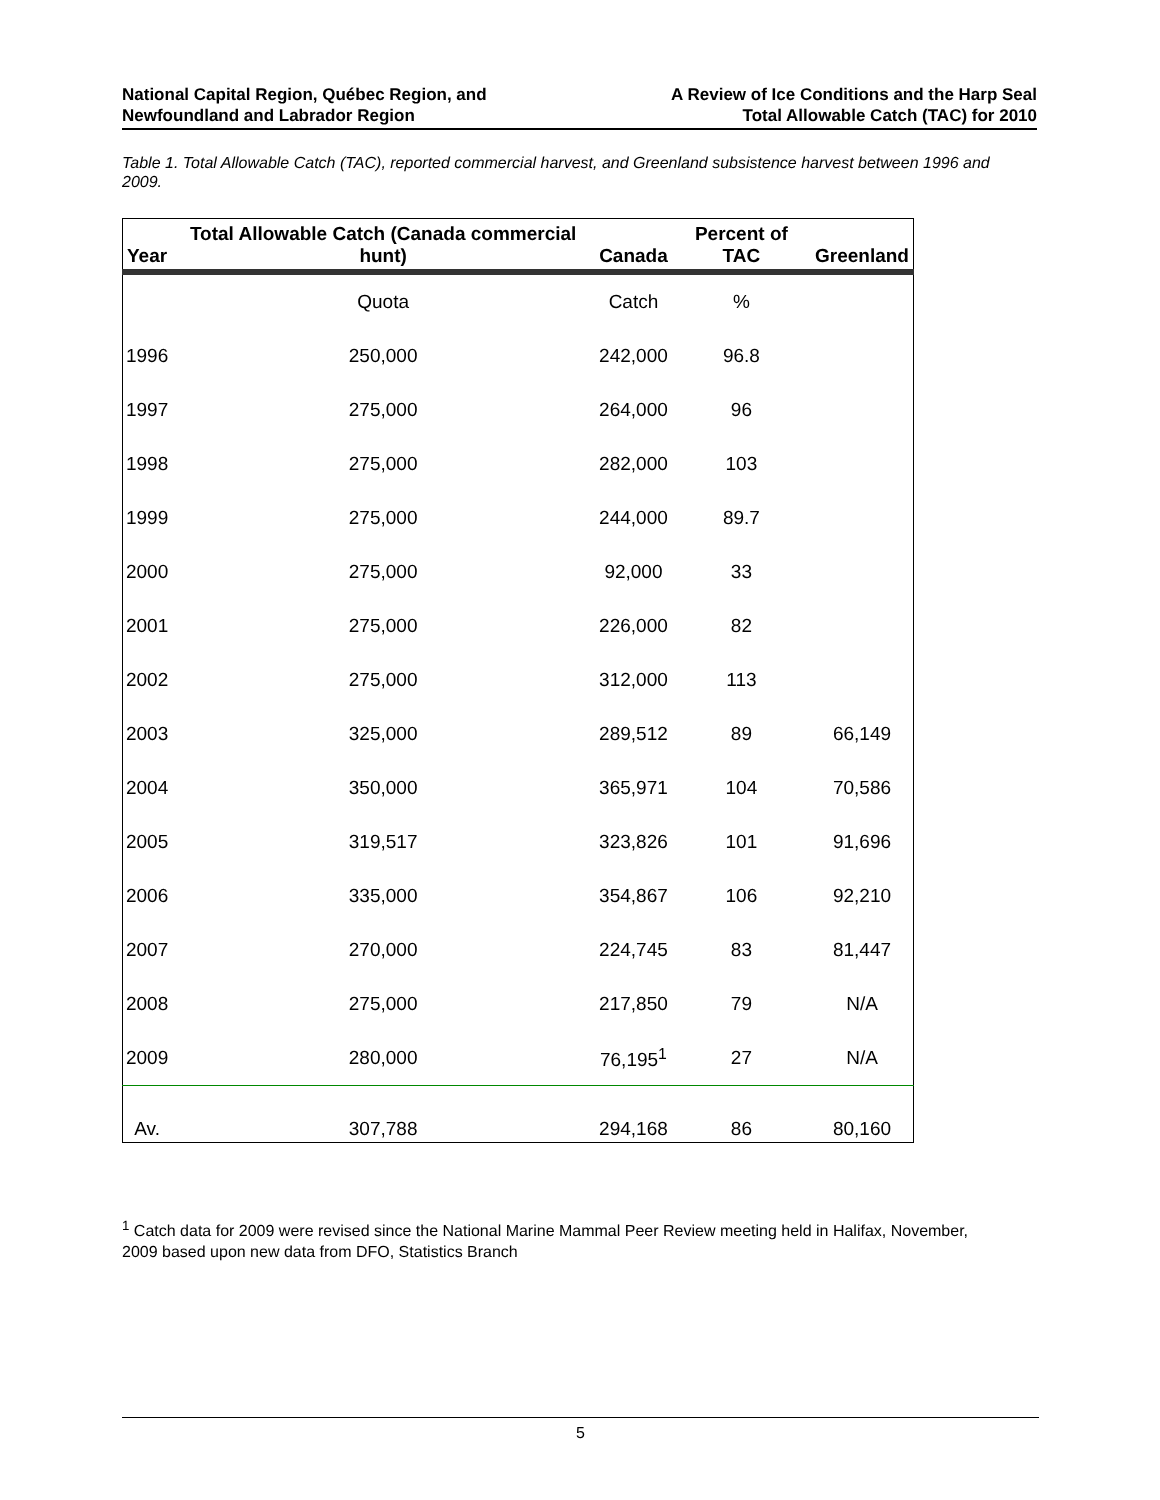National Capital Region, Québec Region, and
Newfoundland and Labrador Region
A Review of Ice Conditions and the Harp Seal
Total Allowable Catch (TAC) for 2010
Table 1. Total Allowable Catch (TAC), reported commercial harvest, and Greenland subsistence harvest between 1996 and 2009.
| Year | Total Allowable Catch (Canada commercial hunt) | Canada | Percent of TAC | Greenland |
| --- | --- | --- | --- | --- |
| | Quota | Catch | % | |
| 1996 | 250,000 | 242,000 | 96.8 | |
| 1997 | 275,000 | 264,000 | 96 | |
| 1998 | 275,000 | 282,000 | 103 | |
| 1999 | 275,000 | 244,000 | 89.7 | |
| 2000 | 275,000 | 92,000 | 33 | |
| 2001 | 275,000 | 226,000 | 82 | |
| 2002 | 275,000 | 312,000 | 113 | |
| 2003 | 325,000 | 289,512 | 89 | 66,149 |
| 2004 | 350,000 | 365,971 | 104 | 70,586 |
| 2005 | 319,517 | 323,826 | 101 | 91,696 |
| 2006 | 335,000 | 354,867 | 106 | 92,210 |
| 2007 | 270,000 | 224,745 | 83 | 81,447 |
| 2008 | 275,000 | 217,850 | 79 | N/A |
| 2009 | 280,000 | 76,195<sup>1</sup> | 27 | N/A |
| Av. | 307,788 | 294,168 | 86 | 80,160 |
<sup>1</sup> Catch data for 2009 were revised since the National Marine Mammal Peer Review meeting held in Halifax, November, 2009 based upon new data from DFO, Statistics Branch
5